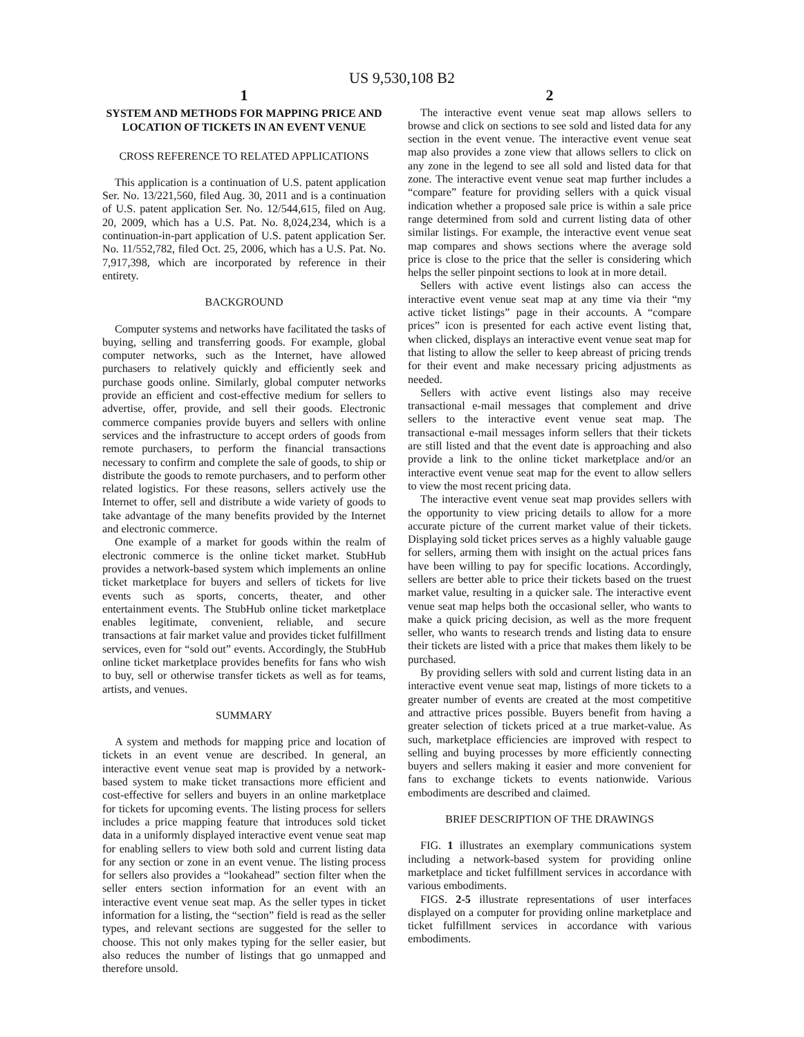US 9,530,108 B2
1
SYSTEM AND METHODS FOR MAPPING PRICE AND LOCATION OF TICKETS IN AN EVENT VENUE
CROSS REFERENCE TO RELATED APPLICATIONS
This application is a continuation of U.S. patent application Ser. No. 13/221,560, filed Aug. 30, 2011 and is a continuation of U.S. patent application Ser. No. 12/544,615, filed on Aug. 20, 2009, which has a U.S. Pat. No. 8,024,234, which is a continuation-in-part application of U.S. patent application Ser. No. 11/552,782, filed Oct. 25, 2006, which has a U.S. Pat. No. 7,917,398, which are incorporated by reference in their entirety.
BACKGROUND
Computer systems and networks have facilitated the tasks of buying, selling and transferring goods. For example, global computer networks, such as the Internet, have allowed purchasers to relatively quickly and efficiently seek and purchase goods online. Similarly, global computer networks provide an efficient and cost-effective medium for sellers to advertise, offer, provide, and sell their goods. Electronic commerce companies provide buyers and sellers with online services and the infrastructure to accept orders of goods from remote purchasers, to perform the financial transactions necessary to confirm and complete the sale of goods, to ship or distribute the goods to remote purchasers, and to perform other related logistics. For these reasons, sellers actively use the Internet to offer, sell and distribute a wide variety of goods to take advantage of the many benefits provided by the Internet and electronic commerce.
One example of a market for goods within the realm of electronic commerce is the online ticket market. StubHub provides a network-based system which implements an online ticket marketplace for buyers and sellers of tickets for live events such as sports, concerts, theater, and other entertainment events. The StubHub online ticket marketplace enables legitimate, convenient, reliable, and secure transactions at fair market value and provides ticket fulfillment services, even for “sold out” events. Accordingly, the StubHub online ticket marketplace provides benefits for fans who wish to buy, sell or otherwise transfer tickets as well as for teams, artists, and venues.
SUMMARY
A system and methods for mapping price and location of tickets in an event venue are described. In general, an interactive event venue seat map is provided by a network-based system to make ticket transactions more efficient and cost-effective for sellers and buyers in an online marketplace for tickets for upcoming events. The listing process for sellers includes a price mapping feature that introduces sold ticket data in a uniformly displayed interactive event venue seat map for enabling sellers to view both sold and current listing data for any section or zone in an event venue. The listing process for sellers also provides a “lookahead” section filter when the seller enters section information for an event with an interactive event venue seat map. As the seller types in ticket information for a listing, the “section” field is read as the seller types, and relevant sections are suggested for the seller to choose. This not only makes typing for the seller easier, but also reduces the number of listings that go unmapped and therefore unsold.
2
The interactive event venue seat map allows sellers to browse and click on sections to see sold and listed data for any section in the event venue. The interactive event venue seat map also provides a zone view that allows sellers to click on any zone in the legend to see all sold and listed data for that zone. The interactive event venue seat map further includes a “compare” feature for providing sellers with a quick visual indication whether a proposed sale price is within a sale price range determined from sold and current listing data of other similar listings. For example, the interactive event venue seat map compares and shows sections where the average sold price is close to the price that the seller is considering which helps the seller pinpoint sections to look at in more detail.
Sellers with active event listings also can access the interactive event venue seat map at any time via their “my active ticket listings” page in their accounts. A “compare prices” icon is presented for each active event listing that, when clicked, displays an interactive event venue seat map for that listing to allow the seller to keep abreast of pricing trends for their event and make necessary pricing adjustments as needed.
Sellers with active event listings also may receive transactional e-mail messages that complement and drive sellers to the interactive event venue seat map. The transactional e-mail messages inform sellers that their tickets are still listed and that the event date is approaching and also provide a link to the online ticket marketplace and/or an interactive event venue seat map for the event to allow sellers to view the most recent pricing data.
The interactive event venue seat map provides sellers with the opportunity to view pricing details to allow for a more accurate picture of the current market value of their tickets. Displaying sold ticket prices serves as a highly valuable gauge for sellers, arming them with insight on the actual prices fans have been willing to pay for specific locations. Accordingly, sellers are better able to price their tickets based on the truest market value, resulting in a quicker sale. The interactive event venue seat map helps both the occasional seller, who wants to make a quick pricing decision, as well as the more frequent seller, who wants to research trends and listing data to ensure their tickets are listed with a price that makes them likely to be purchased.
By providing sellers with sold and current listing data in an interactive event venue seat map, listings of more tickets to a greater number of events are created at the most competitive and attractive prices possible. Buyers benefit from having a greater selection of tickets priced at a true market-value. As such, marketplace efficiencies are improved with respect to selling and buying processes by more efficiently connecting buyers and sellers making it easier and more convenient for fans to exchange tickets to events nationwide. Various embodiments are described and claimed.
BRIEF DESCRIPTION OF THE DRAWINGS
FIG. 1 illustrates an exemplary communications system including a network-based system for providing online marketplace and ticket fulfillment services in accordance with various embodiments.
FIGS. 2-5 illustrate representations of user interfaces displayed on a computer for providing online marketplace and ticket fulfillment services in accordance with various embodiments.